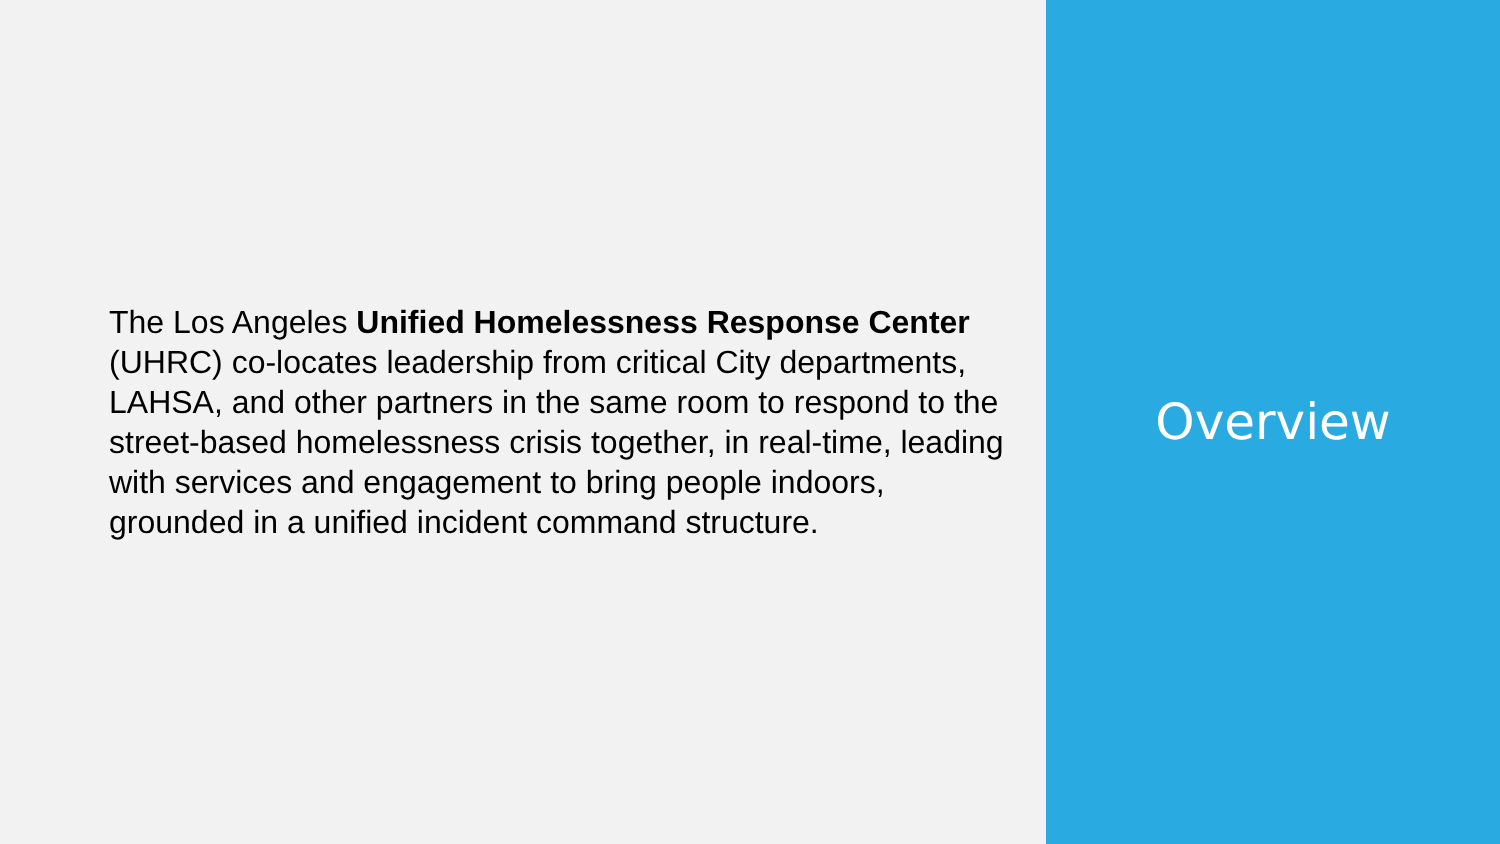The Los Angeles Unified Homelessness Response Center (UHRC) co-locates leadership from critical City departments, LAHSA, and other partners in the same room to respond to the street-based homelessness crisis together, in real-time, leading with services and engagement to bring people indoors, grounded in a unified incident command structure.
Overview